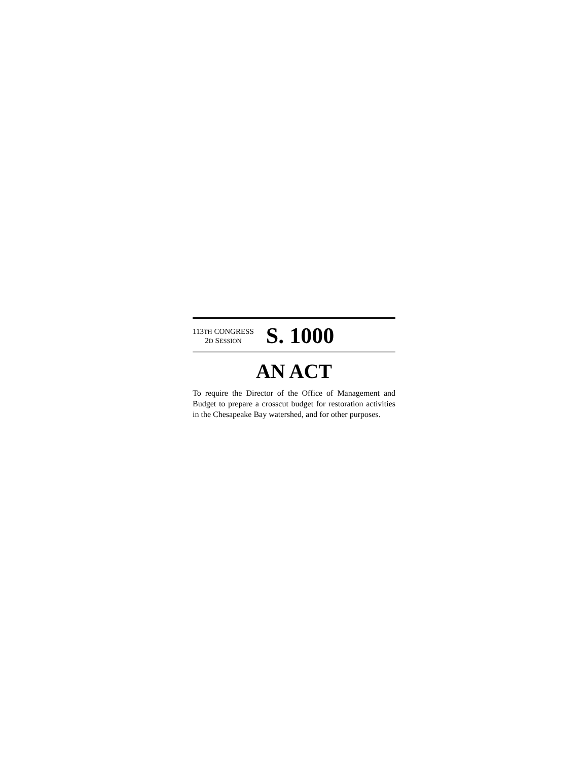113TH CONGRESS
2D SESSION
S. 1000
AN ACT
To require the Director of the Office of Management and Budget to prepare a crosscut budget for restoration activities in the Chesapeake Bay watershed, and for other purposes.